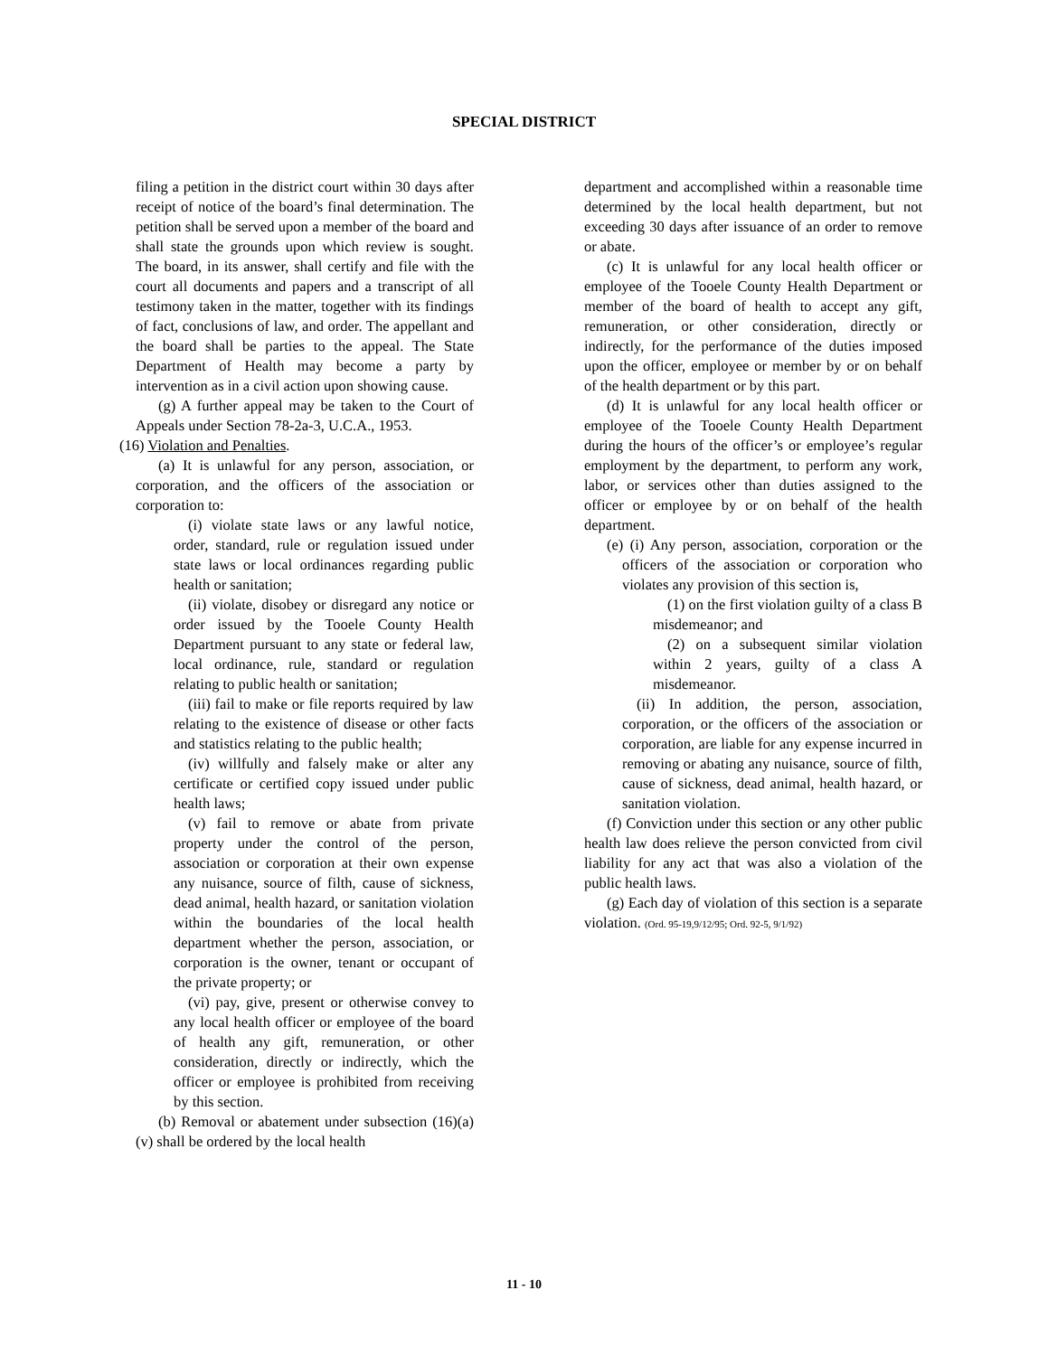SPECIAL DISTRICT
filing a petition in the district court within 30 days after receipt of notice of the board’s final determination. The petition shall be served upon a member of the board and shall state the grounds upon which review is sought. The board, in its answer, shall certify and file with the court all documents and papers and a transcript of all testimony taken in the matter, together with its findings of fact, conclusions of law, and order. The appellant and the board shall be parties to the appeal. The State Department of Health may become a party by intervention as in a civil action upon showing cause.
(g) A further appeal may be taken to the Court of Appeals under Section 78-2a-3, U.C.A., 1953.
(16) Violation and Penalties.
(a) It is unlawful for any person, association, or corporation, and the officers of the association or corporation to:
(i) violate state laws or any lawful notice, order, standard, rule or regulation issued under state laws or local ordinances regarding public health or sanitation;
(ii) violate, disobey or disregard any notice or order issued by the Tooele County Health Department pursuant to any state or federal law, local ordinance, rule, standard or regulation relating to public health or sanitation;
(iii) fail to make or file reports required by law relating to the existence of disease or other facts and statistics relating to the public health;
(iv) willfully and falsely make or alter any certificate or certified copy issued under public health laws;
(v) fail to remove or abate from private property under the control of the person, association or corporation at their own expense any nuisance, source of filth, cause of sickness, dead animal, health hazard, or sanitation violation within the boundaries of the local health department whether the person, association, or corporation is the owner, tenant or occupant of the private property; or
(vi) pay, give, present or otherwise convey to any local health officer or employee of the board of health any gift, remuneration, or other consideration, directly or indirectly, which the officer or employee is prohibited from receiving by this section.
(b) Removal or abatement under subsection (16)(a)(v) shall be ordered by the local health
department and accomplished within a reasonable time determined by the local health department, but not exceeding 30 days after issuance of an order to remove or abate.
(c) It is unlawful for any local health officer or employee of the Tooele County Health Department or member of the board of health to accept any gift, remuneration, or other consideration, directly or indirectly, for the performance of the duties imposed upon the officer, employee or member by or on behalf of the health department or by this part.
(d) It is unlawful for any local health officer or employee of the Tooele County Health Department during the hours of the officer’s or employee’s regular employment by the department, to perform any work, labor, or services other than duties assigned to the officer or employee by or on behalf of the health department.
(e) (i) Any person, association, corporation or the officers of the association or corporation who violates any provision of this section is,
(1) on the first violation guilty of a class B misdemeanor; and
(2) on a subsequent similar violation within 2 years, guilty of a class A misdemeanor.
(ii) In addition, the person, association, corporation, or the officers of the association or corporation, are liable for any expense incurred in removing or abating any nuisance, source of filth, cause of sickness, dead animal, health hazard, or sanitation violation.
(f) Conviction under this section or any other public health law does relieve the person convicted from civil liability for any act that was also a violation of the public health laws.
(g) Each day of violation of this section is a separate violation. (Ord. 95-19,9/12/95; Ord. 92-5, 9/1/92)
11 - 10